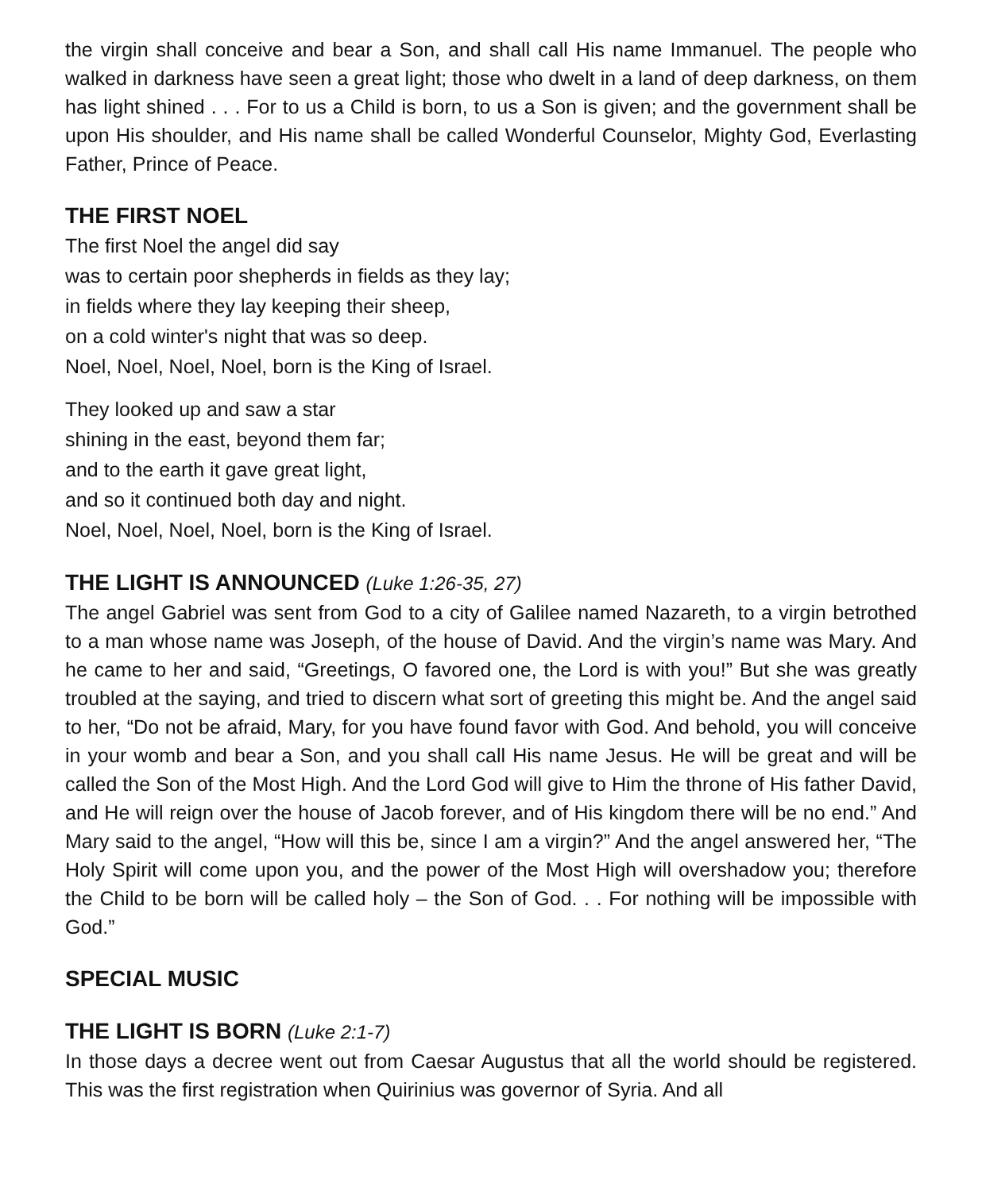the virgin shall conceive and bear a Son, and shall call His name Immanuel. The people who walked in darkness have seen a great light; those who dwelt in a land of deep darkness, on them has light shined . . . For to us a Child is born, to us a Son is given; and the government shall be upon His shoulder, and His name shall be called Wonderful Counselor, Mighty God, Everlasting Father, Prince of Peace.
THE FIRST NOEL
The first Noel the angel did say
was to certain poor shepherds in fields as they lay;
in fields where they lay keeping their sheep,
on a cold winter's night that was so deep.
Noel, Noel, Noel, Noel, born is the King of Israel.
They looked up and saw a star
shining in the east, beyond them far;
and to the earth it gave great light,
and so it continued both day and night.
Noel, Noel, Noel, Noel, born is the King of Israel.
THE LIGHT IS ANNOUNCED (Luke 1:26-35, 27)
The angel Gabriel was sent from God to a city of Galilee named Nazareth, to a virgin betrothed to a man whose name was Joseph, of the house of David. And the virgin’s name was Mary. And he came to her and said, “Greetings, O favored one, the Lord is with you!” But she was greatly troubled at the saying, and tried to discern what sort of greeting this might be. And the angel said to her, “Do not be afraid, Mary, for you have found favor with God. And behold, you will conceive in your womb and bear a Son, and you shall call His name Jesus. He will be great and will be called the Son of the Most High. And the Lord God will give to Him the throne of His father David, and He will reign over the house of Jacob forever, and of His kingdom there will be no end.” And Mary said to the angel, “How will this be, since I am a virgin?” And the angel answered her, “The Holy Spirit will come upon you, and the power of the Most High will overshadow you; therefore the Child to be born will be called holy – the Son of God. . . For nothing will be impossible with God.”
SPECIAL MUSIC
THE LIGHT IS BORN (Luke 2:1-7)
In those days a decree went out from Caesar Augustus that all the world should be registered. This was the first registration when Quirinius was governor of Syria. And all